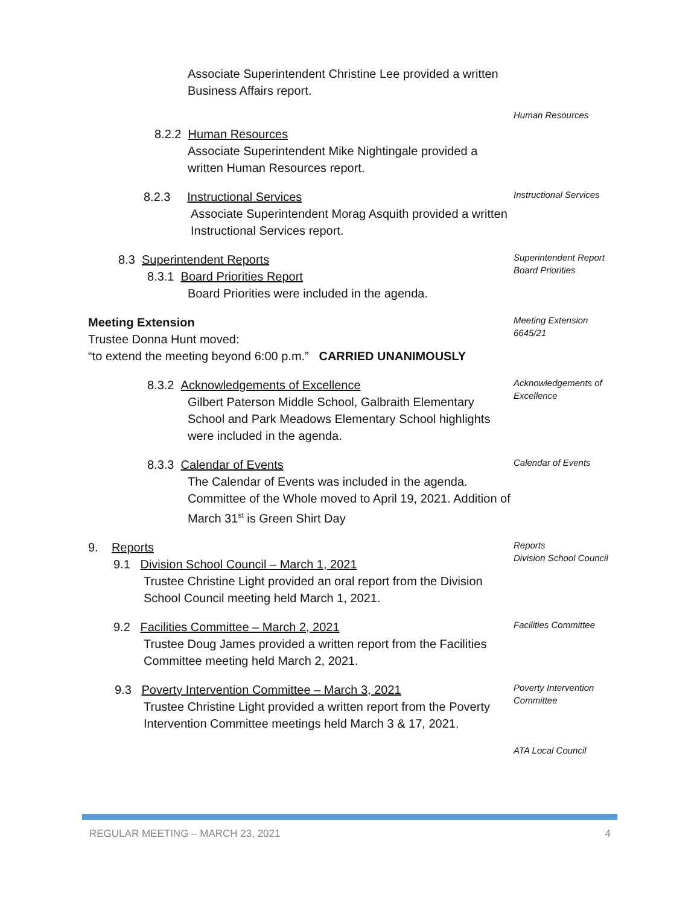Associate Superintendent Christine Lee provided a written Business Affairs report.
Human Resources
8.2.2 Human Resources
Associate Superintendent Mike Nightingale provided a written Human Resources report.
8.2.3 Instructional Services
Associate Superintendent Morag Asquith provided a written Instructional Services report.
Instructional Services
8.3 Superintendent Reports
8.3.1 Board Priorities Report
Board Priorities were included in the agenda.
Superintendent Report
Board Priorities
Meeting Extension
Trustee Donna Hunt moved:
“to extend the meeting beyond 6:00 p.m.” CARRIED UNANIMOUSLY
Meeting Extension
6645/21
8.3.2 Acknowledgements of Excellence
Gilbert Paterson Middle School, Galbraith Elementary School and Park Meadows Elementary School highlights were included in the agenda.
Acknowledgements of Excellence
8.3.3 Calendar of Events
The Calendar of Events was included in the agenda. Committee of the Whole moved to April 19, 2021. Addition of March 31<sup>st</sup> is Green Shirt Day
Calendar of Events
9. Reports
9.1 Division School Council – March 1, 2021
Trustee Christine Light provided an oral report from the Division School Council meeting held March 1, 2021.
Reports
Division School Council
9.2 Facilities Committee – March 2, 2021
Trustee Doug James provided a written report from the Facilities Committee meeting held March 2, 2021.
Facilities Committee
9.3 Poverty Intervention Committee – March 3, 2021
Trustee Christine Light provided a written report from the Poverty Intervention Committee meetings held March 3 & 17, 2021.
Poverty Intervention Committee
ATA Local Council
REGULAR MEETING – MARCH 23, 2021 4